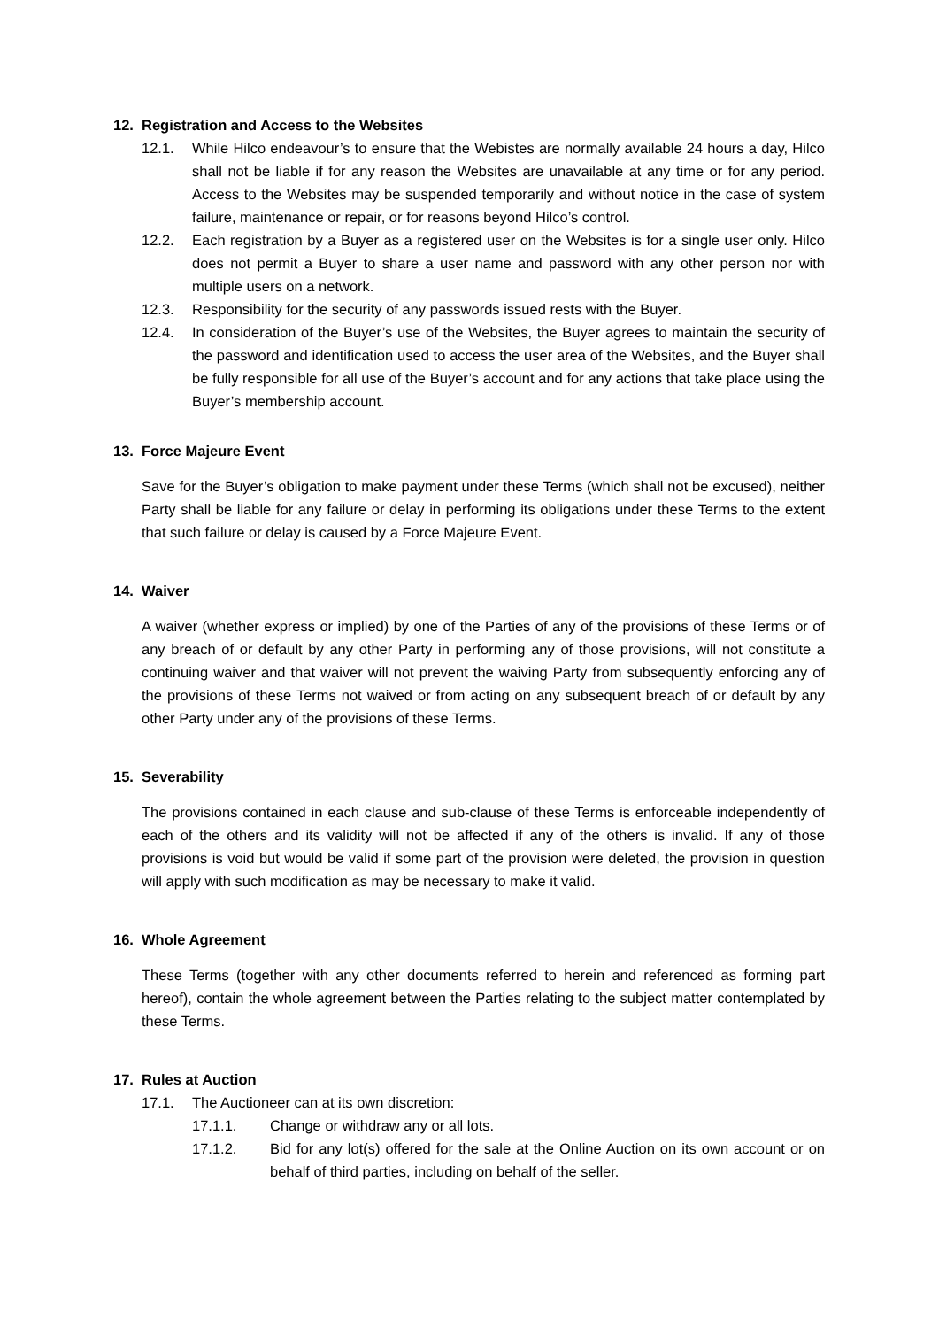12. Registration and Access to the Websites
12.1. While Hilco endeavour’s to ensure that the Webistes are normally available 24 hours a day, Hilco shall not be liable if for any reason the Websites are unavailable at any time or for any period. Access to the Websites may be suspended temporarily and without notice in the case of system failure, maintenance or repair, or for reasons beyond Hilco’s control.
12.2. Each registration by a Buyer as a registered user on the Websites is for a single user only. Hilco does not permit a Buyer to share a user name and password with any other person nor with multiple users on a network.
12.3. Responsibility for the security of any passwords issued rests with the Buyer.
12.4. In consideration of the Buyer’s use of the Websites, the Buyer agrees to maintain the security of the password and identification used to access the user area of the Websites, and the Buyer shall be fully responsible for all use of the Buyer’s account and for any actions that take place using the Buyer’s membership account.
13. Force Majeure Event
Save for the Buyer’s obligation to make payment under these Terms (which shall not be excused), neither Party shall be liable for any failure or delay in performing its obligations under these Terms to the extent that such failure or delay is caused by a Force Majeure Event.
14. Waiver
A waiver (whether express or implied) by one of the Parties of any of the provisions of these Terms or of any breach of or default by any other Party in performing any of those provisions, will not constitute a continuing waiver and that waiver will not prevent the waiving Party from subsequently enforcing any of the provisions of these Terms not waived or from acting on any subsequent breach of or default by any other Party under any of the provisions of these Terms.
15. Severability
The provisions contained in each clause and sub-clause of these Terms is enforceable independently of each of the others and its validity will not be affected if any of the others is invalid. If any of those provisions is void but would be valid if some part of the provision were deleted, the provision in question will apply with such modification as may be necessary to make it valid.
16. Whole Agreement
These Terms (together with any other documents referred to herein and referenced as forming part hereof), contain the whole agreement between the Parties relating to the subject matter contemplated by these Terms.
17. Rules at Auction
17.1. The Auctioneer can at its own discretion:
17.1.1. Change or withdraw any or all lots.
17.1.2. Bid for any lot(s) offered for the sale at the Online Auction on its own account or on behalf of third parties, including on behalf of the seller.